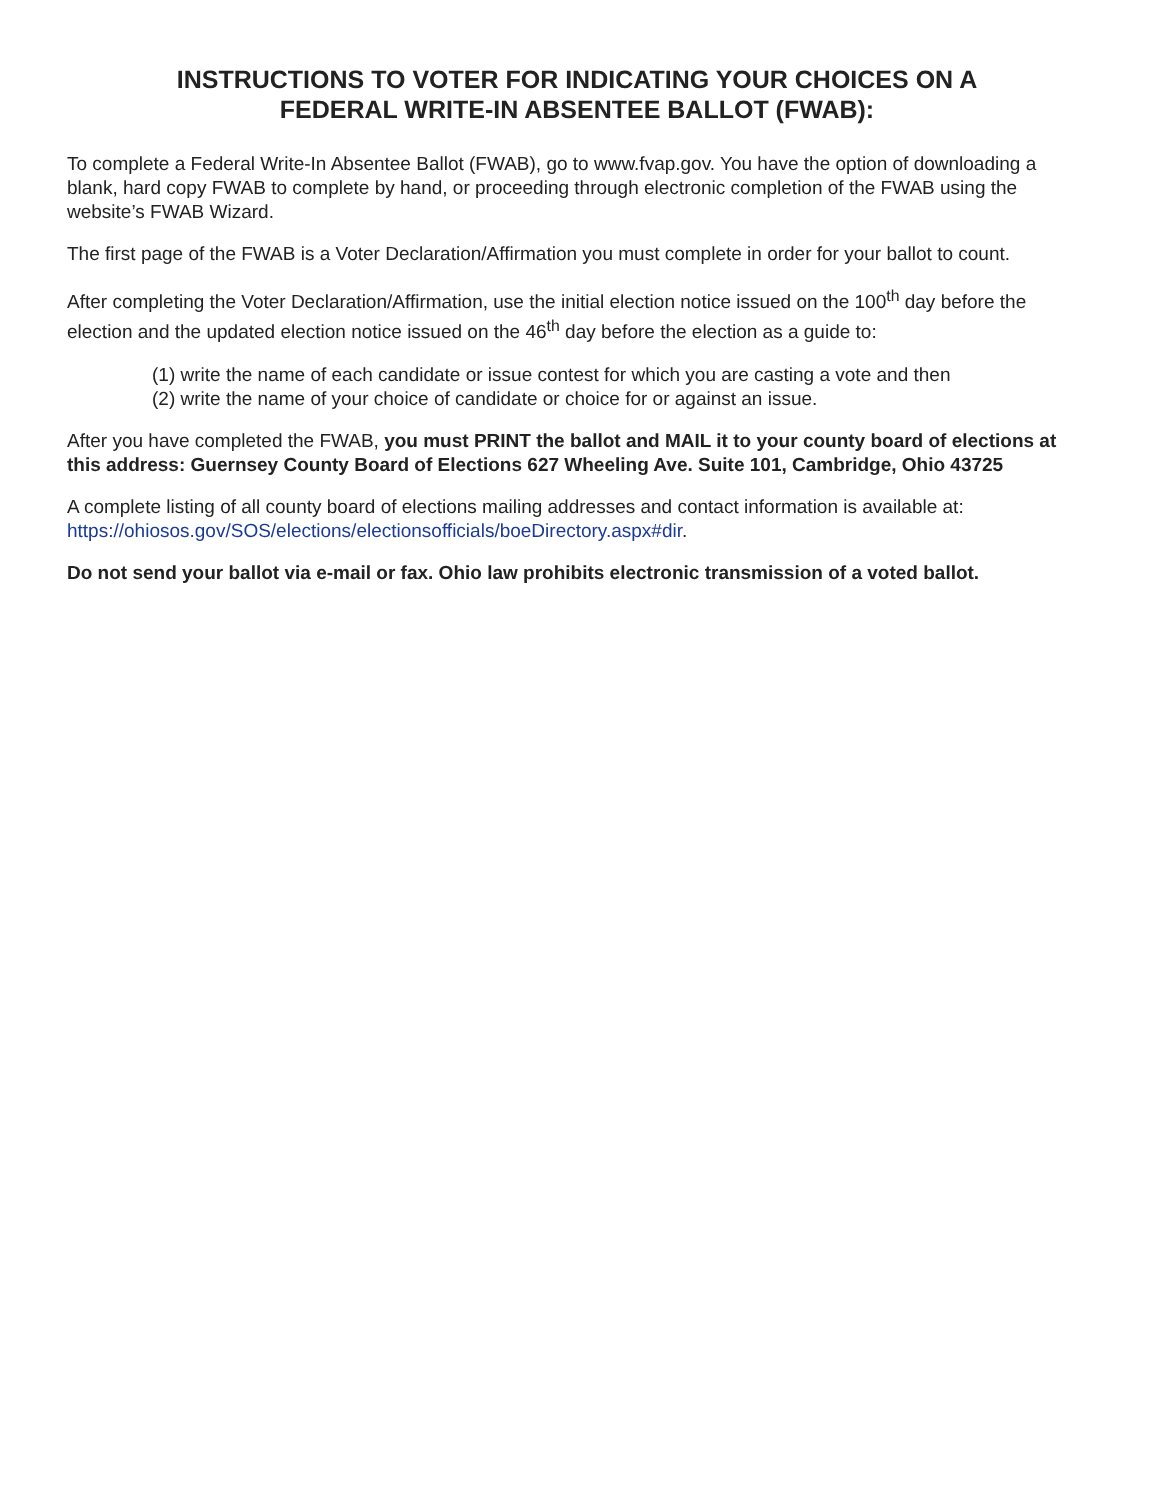INSTRUCTIONS TO VOTER FOR INDICATING YOUR CHOICES ON A
FEDERAL WRITE-IN ABSENTEE BALLOT (FWAB):
To complete a Federal Write-In Absentee Ballot (FWAB), go to www.fvap.gov. You have the option of downloading a blank, hard copy FWAB to complete by hand, or proceeding through electronic completion of the FWAB using the website’s FWAB Wizard.
The first page of the FWAB is a Voter Declaration/Affirmation you must complete in order for your ballot to count.
After completing the Voter Declaration/Affirmation, use the initial election notice issued on the 100<sup>th</sup> day before the election and the updated election notice issued on the 46<sup>th</sup> day before the election as a guide to:
(1) write the name of each candidate or issue contest for which you are casting a vote and then
(2) write the name of your choice of candidate or choice for or against an issue.
After you have completed the FWAB, you must PRINT the ballot and MAIL it to your county board of elections at this address: Guernsey County Board of Elections 627 Wheeling Ave. Suite 101, Cambridge, Ohio 43725
A complete listing of all county board of elections mailing addresses and contact information is available at: https://ohiosos.gov/SOS/elections/electionsofficials/boeDirectory.aspx#dir.
Do not send your ballot via e-mail or fax. Ohio law prohibits electronic transmission of a voted ballot.